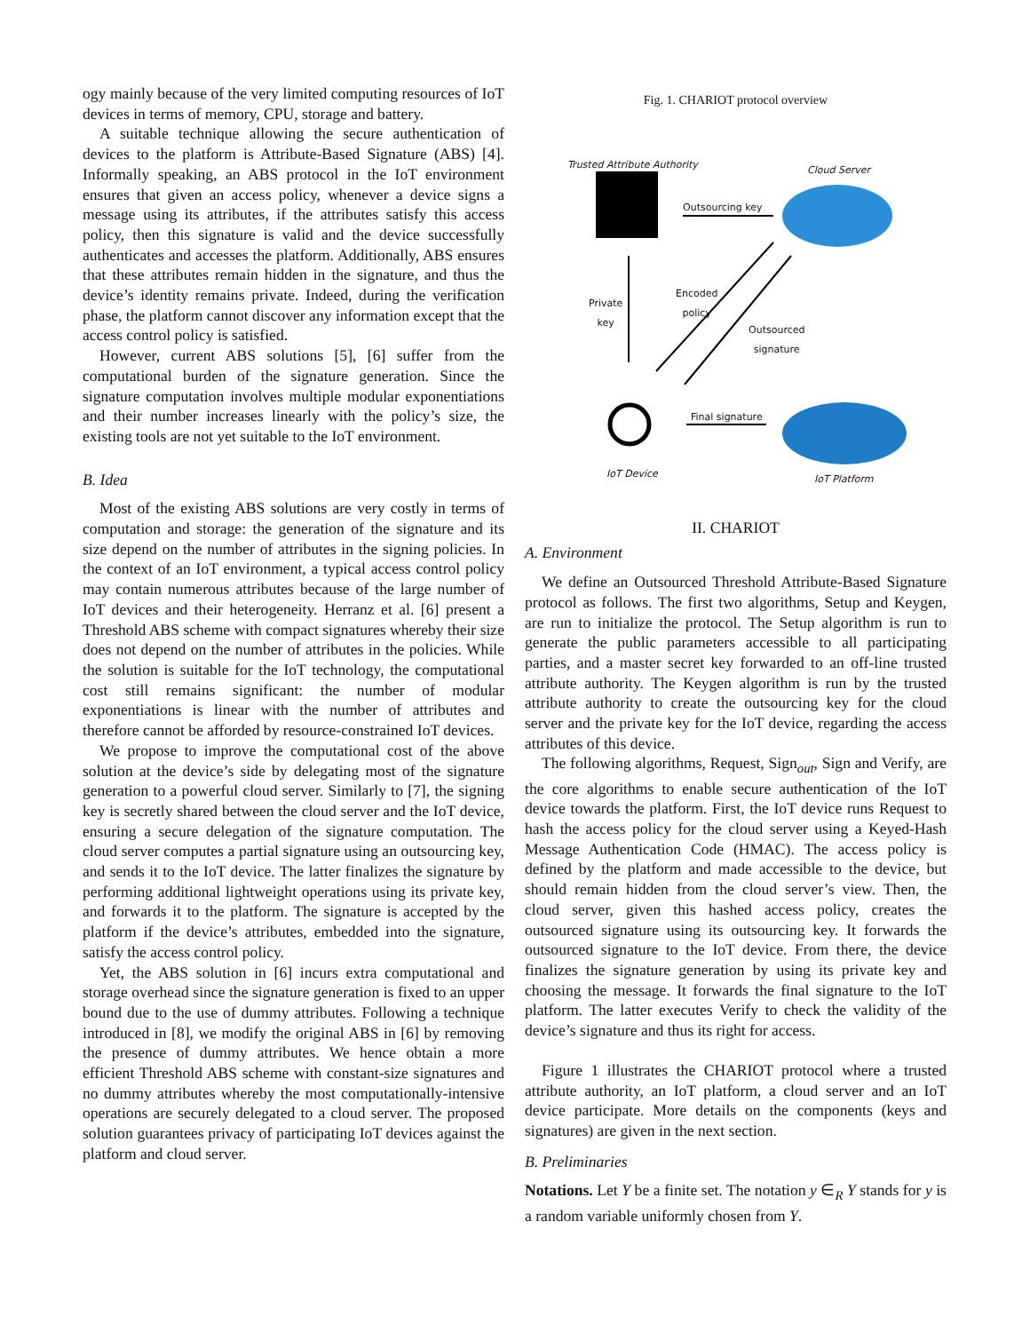ogy mainly because of the very limited computing resources of IoT devices in terms of memory, CPU, storage and battery.
A suitable technique allowing the secure authentication of devices to the platform is Attribute-Based Signature (ABS) [4]. Informally speaking, an ABS protocol in the IoT environment ensures that given an access policy, whenever a device signs a message using its attributes, if the attributes satisfy this access policy, then this signature is valid and the device successfully authenticates and accesses the platform. Additionally, ABS ensures that these attributes remain hidden in the signature, and thus the device’s identity remains private. Indeed, during the verification phase, the platform cannot discover any information except that the access control policy is satisfied.
However, current ABS solutions [5], [6] suffer from the computational burden of the signature generation. Since the signature computation involves multiple modular exponentiations and their number increases linearly with the policy’s size, the existing tools are not yet suitable to the IoT environment.
B. Idea
Most of the existing ABS solutions are very costly in terms of computation and storage: the generation of the signature and its size depend on the number of attributes in the signing policies. In the context of an IoT environment, a typical access control policy may contain numerous attributes because of the large number of IoT devices and their heterogeneity. Herranz et al. [6] present a Threshold ABS scheme with compact signatures whereby their size does not depend on the number of attributes in the policies. While the solution is suitable for the IoT technology, the computational cost still remains significant: the number of modular exponentiations is linear with the number of attributes and therefore cannot be afforded by resource-constrained IoT devices.
We propose to improve the computational cost of the above solution at the device’s side by delegating most of the signature generation to a powerful cloud server. Similarly to [7], the signing key is secretly shared between the cloud server and the IoT device, ensuring a secure delegation of the signature computation. The cloud server computes a partial signature using an outsourcing key, and sends it to the IoT device. The latter finalizes the signature by performing additional lightweight operations using its private key, and forwards it to the platform. The signature is accepted by the platform if the device’s attributes, embedded into the signature, satisfy the access control policy.
Yet, the ABS solution in [6] incurs extra computational and storage overhead since the signature generation is fixed to an upper bound due to the use of dummy attributes. Following a technique introduced in [8], we modify the original ABS in [6] by removing the presence of dummy attributes. We hence obtain a more efficient Threshold ABS scheme with constant-size signatures and no dummy attributes whereby the most computationally-intensive operations are securely delegated to a cloud server. The proposed solution guarantees privacy of participating IoT devices against the platform and cloud server.
Fig. 1. CHARIOT protocol overview
Trusted Attribute Authority Cloud Server
Outsourcing key
Private
key
Encoded
policy
Outsourced
signature
Final signature
IoT Device IoT Platform
II. CHARIOT
A. Environment
We define an Outsourced Threshold Attribute-Based Signature protocol as follows. The first two algorithms, Setup and Keygen, are run to initialize the protocol. The Setup algorithm is run to generate the public parameters accessible to all participating parties, and a master secret key forwarded to an off-line trusted attribute authority. The Keygen algorithm is run by the trusted attribute authority to create the outsourcing key for the cloud server and the private key for the IoT device, regarding the access attributes of this device.
The following algorithms, Request, Sign<sub>out</sub>, Sign and Verify, are the core algorithms to enable secure authentication of the IoT device towards the platform. First, the IoT device runs Request to hash the access policy for the cloud server using a Keyed-Hash Message Authentication Code (HMAC). The access policy is defined by the platform and made accessible to the device, but should remain hidden from the cloud server’s view. Then, the cloud server, given this hashed access policy, creates the outsourced signature using its outsourcing key. It forwards the outsourced signature to the IoT device. From there, the device finalizes the signature generation by using its private key and choosing the message. It forwards the final signature to the IoT platform. The latter executes Verify to check the validity of the device’s signature and thus its right for access.
Figure 1 illustrates the CHARIOT protocol where a trusted attribute authority, an IoT platform, a cloud server and an IoT device participate. More details on the components (keys and signatures) are given in the next section.
B. Preliminaries
Notations. Let Y be a finite set. The notation y ∈<sub>R</sub> Y stands for y is a random variable uniformly chosen from Y.